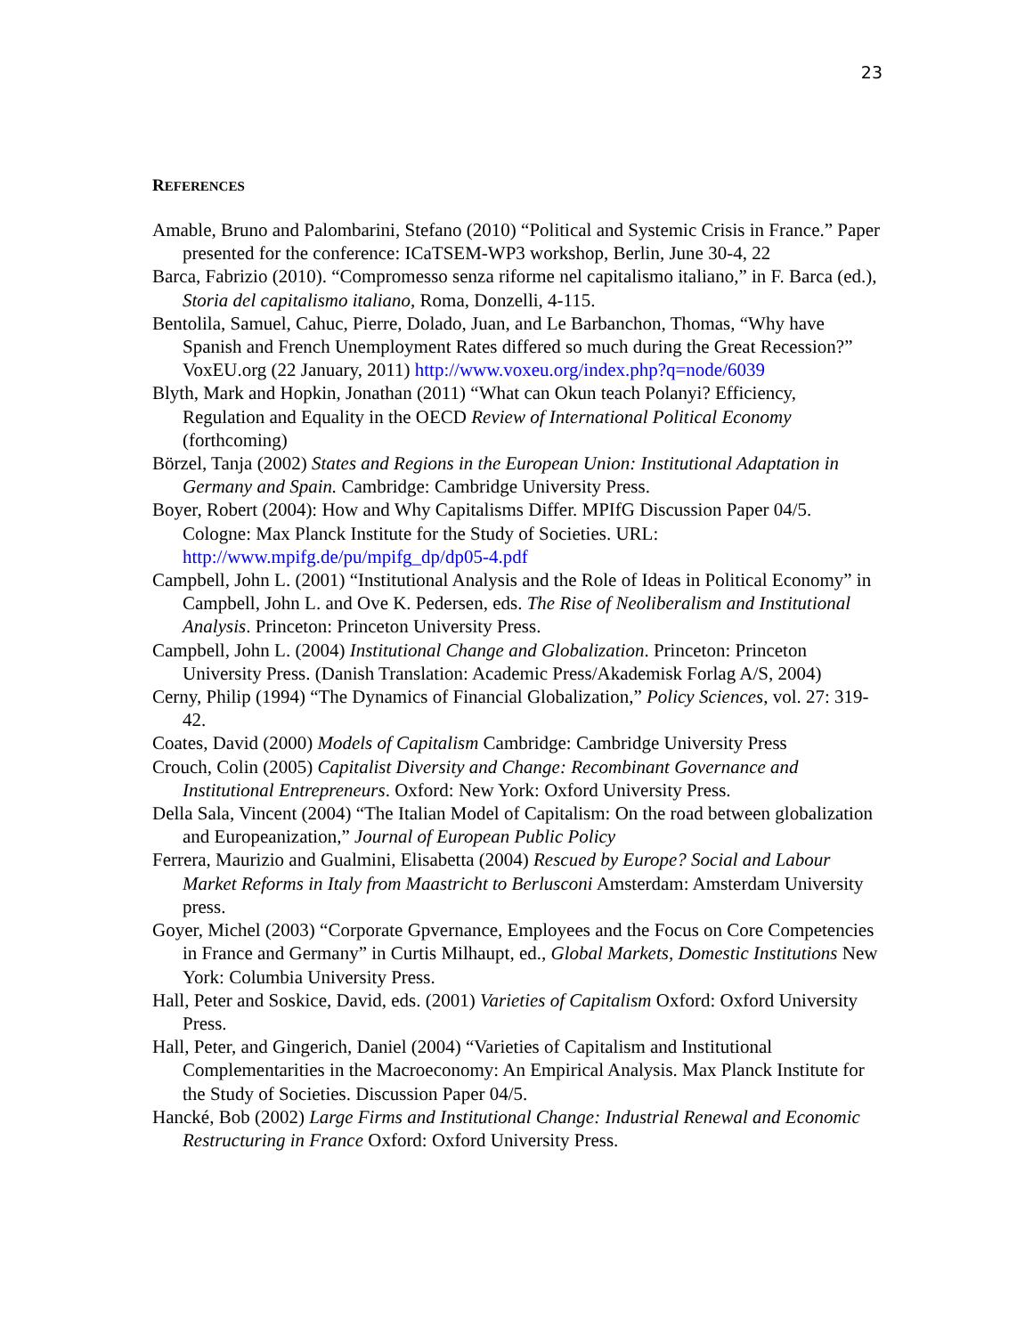23
REFERENCES
Amable, Bruno and Palombarini, Stefano (2010) “Political and Systemic Crisis in France.” Paper presented for the conference: ICaTSEM-WP3 workshop, Berlin, June 30-4, 22
Barca, Fabrizio (2010). “Compromesso senza riforme nel capitalismo italiano,” in F. Barca (ed.), Storia del capitalismo italiano, Roma, Donzelli, 4-115.
Bentolila, Samuel, Cahuc, Pierre, Dolado, Juan, and Le Barbanchon, Thomas, “Why have Spanish and French Unemployment Rates differed so much during the Great Recession?” VoxEU.org (22 January, 2011) http://www.voxeu.org/index.php?q=node/6039
Blyth, Mark and Hopkin, Jonathan (2011) “What can Okun teach Polanyi? Efficiency, Regulation and Equality in the OECD Review of International Political Economy (forthcoming)
Börzel, Tanja (2002) States and Regions in the European Union: Institutional Adaptation in Germany and Spain. Cambridge: Cambridge University Press.
Boyer, Robert (2004): How and Why Capitalisms Differ. MPIfG Discussion Paper 04/5. Cologne: Max Planck Institute for the Study of Societies. URL: http://www.mpifg.de/pu/mpifg_dp/dp05-4.pdf
Campbell, John L. (2001) “Institutional Analysis and the Role of Ideas in Political Economy” in Campbell, John L. and Ove K. Pedersen, eds. The Rise of Neoliberalism and Institutional Analysis. Princeton: Princeton University Press.
Campbell, John L. (2004) Institutional Change and Globalization. Princeton: Princeton University Press. (Danish Translation: Academic Press/Akademisk Forlag A/S, 2004)
Cerny, Philip (1994) “The Dynamics of Financial Globalization,” Policy Sciences, vol. 27: 319-42.
Coates, David (2000) Models of Capitalism Cambridge: Cambridge University Press
Crouch, Colin (2005) Capitalist Diversity and Change: Recombinant Governance and Institutional Entrepreneurs. Oxford: New York: Oxford University Press.
Della Sala, Vincent (2004) “The Italian Model of Capitalism: On the road between globalization and Europeanization,” Journal of European Public Policy
Ferrera, Maurizio and Gualmini, Elisabetta (2004) Rescued by Europe? Social and Labour Market Reforms in Italy from Maastricht to Berlusconi Amsterdam: Amsterdam University press.
Goyer, Michel (2003) “Corporate Gpvernance, Employees and the Focus on Core Competencies in France and Germany” in Curtis Milhaupt, ed., Global Markets, Domestic Institutions New York: Columbia University Press.
Hall, Peter and Soskice, David, eds. (2001) Varieties of Capitalism Oxford: Oxford University Press.
Hall, Peter, and Gingerich, Daniel (2004) “Varieties of Capitalism and Institutional Complementarities in the Macroeconomy: An Empirical Analysis. Max Planck Institute for the Study of Societies. Discussion Paper 04/5.
Hancké, Bob (2002) Large Firms and Institutional Change: Industrial Renewal and Economic Restructuring in France Oxford: Oxford University Press.